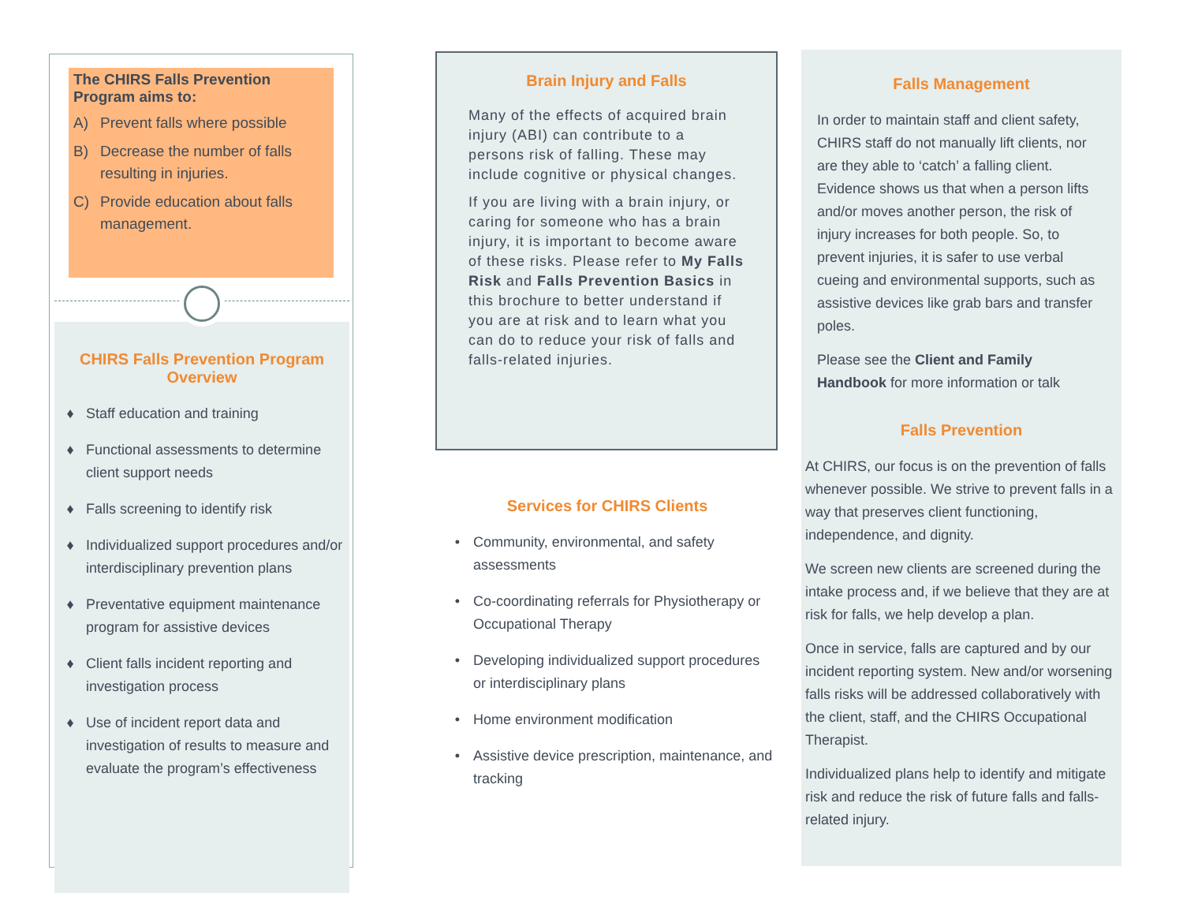The CHIRS Falls Prevention Program aims to:
A) Prevent falls where possible
B) Decrease the number of falls resulting in injuries.
C) Provide education about falls management.
CHIRS Falls Prevention Program Overview
♦ Staff education and training
♦ Functional assessments to determine client support needs
♦ Falls screening to identify risk
♦ Individualized support procedures and/or interdisciplinary prevention plans
♦ Preventative equipment maintenance program for assistive devices
♦ Client falls incident reporting and investigation process
♦ Use of incident report data and investigation of results to measure and evaluate the program’s effectiveness
Brain Injury and Falls
Many of the effects of acquired brain injury (ABI) can contribute to a persons risk of falling. These may include cognitive or physical changes.
If you are living with a brain injury, or caring for someone who has a brain injury, it is important to become aware of these risks. Please refer to My Falls Risk and Falls Prevention Basics in this brochure to better understand if you are at risk and to learn what you can do to reduce your risk of falls and falls-related injuries.
Services for CHIRS Clients
• Community, environmental, and safety assessments
• Co-coordinating referrals for Physiotherapy or Occupational Therapy
• Developing individualized support procedures or interdisciplinary plans
• Home environment modification
• Assistive device prescription, maintenance, and tracking
Falls Management
In order to maintain staff and client safety, CHIRS staff do not manually lift clients, nor are they able to ‘catch’ a falling client. Evidence shows us that when a person lifts and/or moves another person, the risk of injury increases for both people. So, to prevent injuries, it is safer to use verbal cueing and environmental supports, such as assistive devices like grab bars and transfer poles.
Please see the Client and Family Handbook for more information or talk
Falls Prevention
At CHIRS, our focus is on the prevention of falls whenever possible. We strive to prevent falls in a way that preserves client functioning, independence, and dignity.
We screen new clients are screened during the intake process and, if we believe that they are at risk for falls, we help develop a plan.
Once in service, falls are captured and by our incident reporting system. New and/or worsening falls risks will be addressed collaboratively with the client, staff, and the CHIRS Occupational Therapist.
Individualized plans help to identify and mitigate risk and reduce the risk of future falls and falls-related injury.